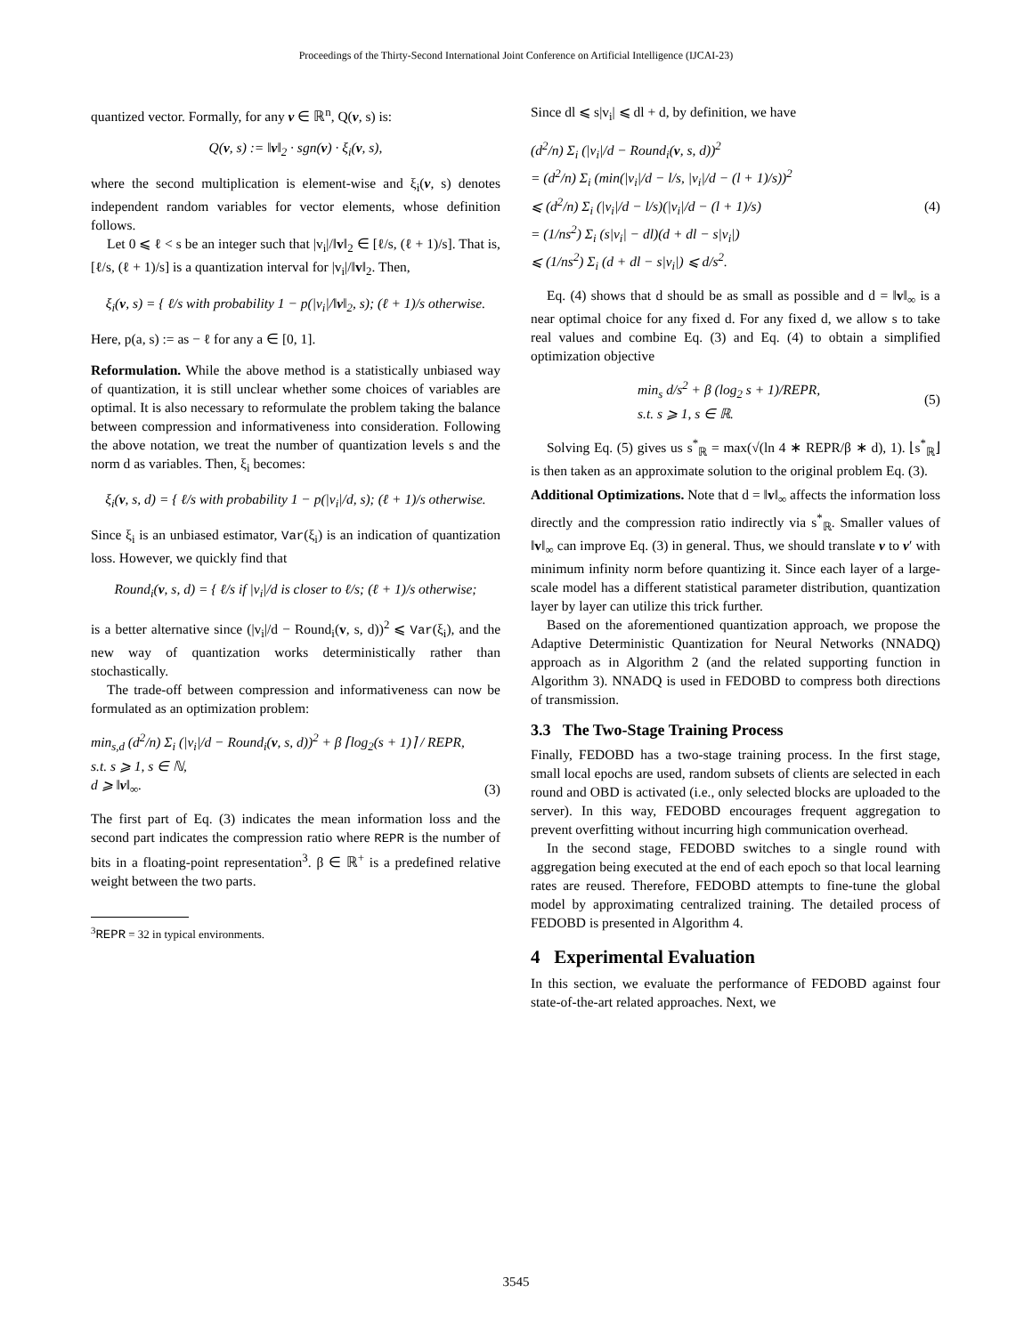Proceedings of the Thirty-Second International Joint Conference on Artificial Intelligence (IJCAI-23)
quantized vector. Formally, for any v ∈ ℝ<sup>n</sup>, Q(v, s) is:
Q(v, s) := ‖v‖<sub>2</sub> · sgn(v) · ξ<sub>i</sub>(v, s),
where the second multiplication is element-wise and ξ<sub>i</sub>(v, s) denotes independent random variables for vector elements, whose definition follows.
Let 0 ⩽ ℓ < s be an integer such that |v<sub>i</sub>|/‖v‖<sub>2</sub> ∈ [ℓ/s, (ℓ + 1)/s]. That is, [ℓ/s, (ℓ + 1)/s] is a quantization interval for |v<sub>i</sub>|/‖v‖<sub>2</sub>. Then,
ξ<sub>i</sub>(v, s) = { ℓ/s with probability 1 − p(|v<sub>i</sub>|/‖v‖<sub>2</sub>, s); (ℓ + 1)/s otherwise.
Here, p(a, s) := as − ℓ for any a ∈ [0, 1].
Reformulation. While the above method is a statistically unbiased way of quantization, it is still unclear whether some choices of variables are optimal. It is also necessary to reformulate the problem taking the balance between compression and informativeness into consideration. Following the above notation, we treat the number of quantization levels s and the norm d as variables. Then, ξ<sub>i</sub> becomes:
ξ<sub>i</sub>(v, s, d) = { ℓ/s with probability 1 − p(|v<sub>i</sub>|/d, s); (ℓ + 1)/s otherwise.
Since ξ<sub>i</sub> is an unbiased estimator, Var(ξ<sub>i</sub>) is an indication of quantization loss. However, we quickly find that
Round<sub>i</sub>(v, s, d) = { ℓ/s if |v<sub>i</sub>|/d is closer to ℓ/s; (ℓ + 1)/s otherwise;
is a better alternative since (|v<sub>i</sub>|/d − Round<sub>i</sub>(v, s, d))<sup>2</sup> ⩽ Var(ξ<sub>i</sub>), and the new way of quantization works deterministically rather than stochastically.
The trade-off between compression and informativeness can now be formulated as an optimization problem:
min<sub>s,d</sub> (d<sup>2</sup>/n) Σ<sub>i</sub> (|v<sub>i</sub>|/d − Round<sub>i</sub>(v, s, d))<sup>2</sup> + β ⌈log<sub>2</sub>(s + 1)⌉ / REPR,
s.t. s ⩾ 1, s ∈ ℕ,
d ⩾ ‖v‖<sub>∞</sub>. (3)
The first part of Eq. (3) indicates the mean information loss and the second part indicates the compression ratio where REPR is the number of bits in a floating-point representation<sup>3</sup>. β ∈ ℝ<sup>+</sup> is a predefined relative weight between the two parts.
<sup>3</sup> REPR = 32 in typical environments.
Since dl ⩽ s|v<sub>i</sub>| ⩽ dl + d, by definition, we have
(d<sup>2</sup>/n) Σ<sub>i</sub> (|v<sub>i</sub>|/d − Round<sub>i</sub>(v, s, d))<sup>2</sup>
= (d<sup>2</sup>/n) Σ<sub>i</sub> (min(|v<sub>i</sub>|/d − l/s, |v<sub>i</sub>|/d − (l + 1)/s))<sup>2</sup>
⩽ (d<sup>2</sup>/n) Σ<sub>i</sub> (|v<sub>i</sub>|/d − l/s)(|v<sub>i</sub>|/d − (l + 1)/s)
= (1/ns<sup>2</sup>) Σ<sub>i</sub> (s|v<sub>i</sub>| − dl)(d + dl − s|v<sub>i</sub>|)
⩽ (1/ns<sup>2</sup>) Σ<sub>i</sub> (d + dl − s|v<sub>i</sub>|) ⩽ d/s<sup>2</sup>. (4)
Eq. (4) shows that d should be as small as possible and d = ‖v‖<sub>∞</sub> is a near optimal choice for any fixed d. For any fixed d, we allow s to take real values and combine Eq. (3) and Eq. (4) to obtain a simplified optimization objective
min<sub>s</sub> d/s<sup>2</sup> + β (log<sub>2</sub> s + 1)/REPR,
s.t. s ⩾ 1, s ∈ ℝ. (5)
Solving Eq. (5) gives us s<sup>*</sup><sub>ℝ</sub> = max(√(ln 4 ∗ REPR/β ∗ d), 1). ⌊s<sup>*</sup><sub>ℝ</sub>⌋ is then taken as an approximate solution to the original problem Eq. (3).
Additional Optimizations. Note that d = ‖v‖<sub>∞</sub> affects the information loss directly and the compression ratio indirectly via s<sup>*</sup><sub>ℝ</sub>. Smaller values of ‖v‖<sub>∞</sub> can improve Eq. (3) in general. Thus, we should translate v to v′ with minimum infinity norm before quantizing it. Since each layer of a large-scale model has a different statistical parameter distribution, quantization layer by layer can utilize this trick further.
Based on the aforementioned quantization approach, we propose the Adaptive Deterministic Quantization for Neural Networks (NNADQ) approach as in Algorithm 2 (and the related supporting function in Algorithm 3). NNADQ is used in FEDOBD to compress both directions of transmission.
3.3 The Two-Stage Training Process
Finally, FEDOBD has a two-stage training process. In the first stage, small local epochs are used, random subsets of clients are selected in each round and OBD is activated (i.e., only selected blocks are uploaded to the server). In this way, FEDOBD encourages frequent aggregation to prevent overfitting without incurring high communication overhead.
In the second stage, FEDOBD switches to a single round with aggregation being executed at the end of each epoch so that local learning rates are reused. Therefore, FEDOBD attempts to fine-tune the global model by approximating centralized training. The detailed process of FEDOBD is presented in Algorithm 4.
4 Experimental Evaluation
In this section, we evaluate the performance of FEDOBD against four state-of-the-art related approaches. Next, we
3545